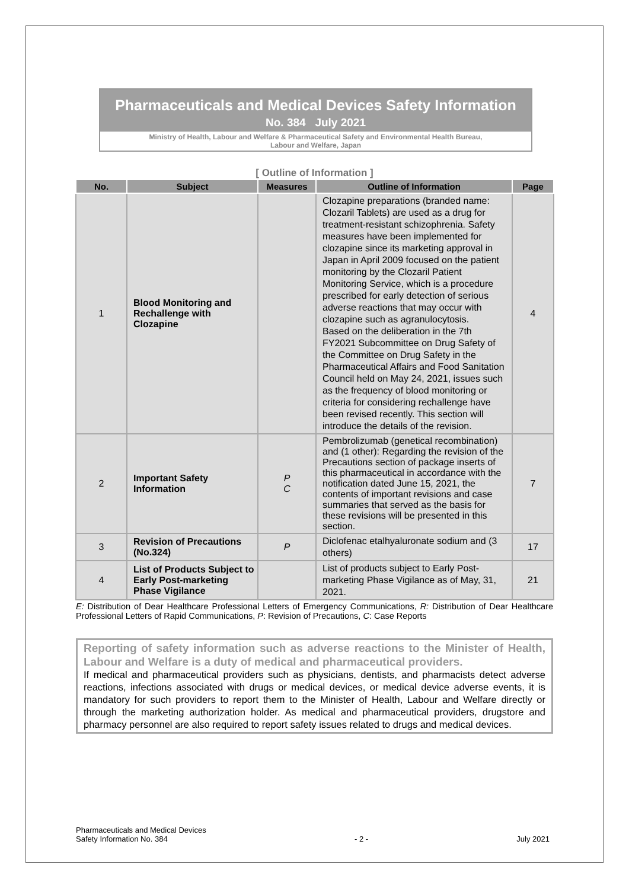Pharmaceuticals and Medical Devices Safety Information
No. 384 July 2021
Ministry of Health, Labour and Welfare & Pharmaceutical Safety and Environmental Health Bureau,
Labour and Welfare, Japan
[ Outline of Information ]
| No. | Subject | Measures | Outline of Information | Page |
| --- | --- | --- | --- | --- |
| 1 | Blood Monitoring and Rechallenge with Clozapine | | Clozapine preparations (branded name: Clozaril Tablets) are used as a drug for treatment-resistant schizophrenia. Safety measures have been implemented for clozapine since its marketing approval in Japan in April 2009 focused on the patient monitoring by the Clozaril Patient Monitoring Service, which is a procedure prescribed for early detection of serious adverse reactions that may occur with clozapine such as agranulocytosis. Based on the deliberation in the 7th FY2021 Subcommittee on Drug Safety of the Committee on Drug Safety in the Pharmaceutical Affairs and Food Sanitation Council held on May 24, 2021, issues such as the frequency of blood monitoring or criteria for considering rechallenge have been revised recently. This section will introduce the details of the revision. | 4 |
| 2 | Important Safety Information | P C | Pembrolizumab (genetical recombination) and (1 other): Regarding the revision of the Precautions section of package inserts of this pharmaceutical in accordance with the notification dated June 15, 2021, the contents of important revisions and case summaries that served as the basis for these revisions will be presented in this section. | 7 |
| 3 | Revision of Precautions (No.324) | P | Diclofenac etalhyaluronate sodium and (3 others) | 17 |
| 4 | List of Products Subject to Early Post-marketing Phase Vigilance | | List of products subject to Early Post-marketing Phase Vigilance as of May, 31, 2021. | 21 |
E: Distribution of Dear Healthcare Professional Letters of Emergency Communications, R: Distribution of Dear Healthcare Professional Letters of Rapid Communications, P: Revision of Precautions, C: Case Reports
Reporting of safety information such as adverse reactions to the Minister of Health, Labour and Welfare is a duty of medical and pharmaceutical providers.
If medical and pharmaceutical providers such as physicians, dentists, and pharmacists detect adverse reactions, infections associated with drugs or medical devices, or medical device adverse events, it is mandatory for such providers to report them to the Minister of Health, Labour and Welfare directly or through the marketing authorization holder. As medical and pharmaceutical providers, drugstore and pharmacy personnel are also required to report safety issues related to drugs and medical devices.
Pharmaceuticals and Medical Devices
Safety Information No. 384 - 2 - July 2021